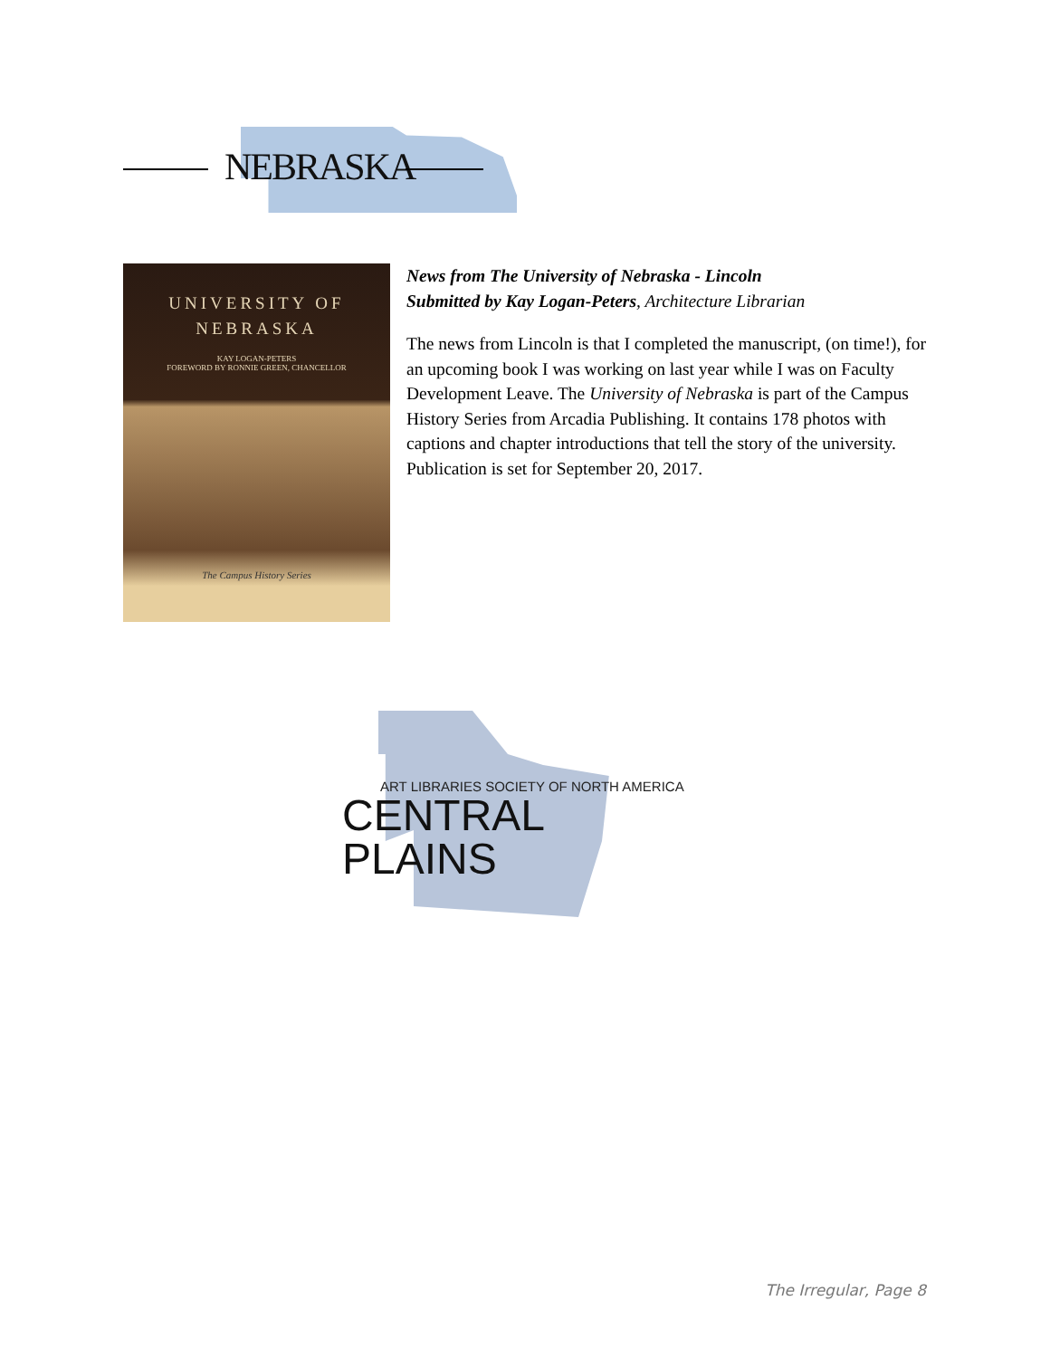NEBRASKA
UNIVERSITY OF
NEBRASKA
KAY LOGAN-PETERS
FOREWORD BY RONNIE GREEN, CHANCELLOR
The Campus History Series
News from The University of Nebraska - Lincoln
Submitted by Kay Logan-Peters, Architecture Librarian
The news from Lincoln is that I completed the manuscript, (on time!), for an upcoming book I was working on last year while I was on Faculty Development Leave. The University of Nebraska is part of the Campus History Series from Arcadia Publishing. It contains 178 photos with captions and chapter introductions that tell the story of the university. Publication is set for September 20, 2017.
ART LIBRARIES SOCIETY OF NORTH AMERICA
CENTRAL PLAINS
The Irregular, Page 8